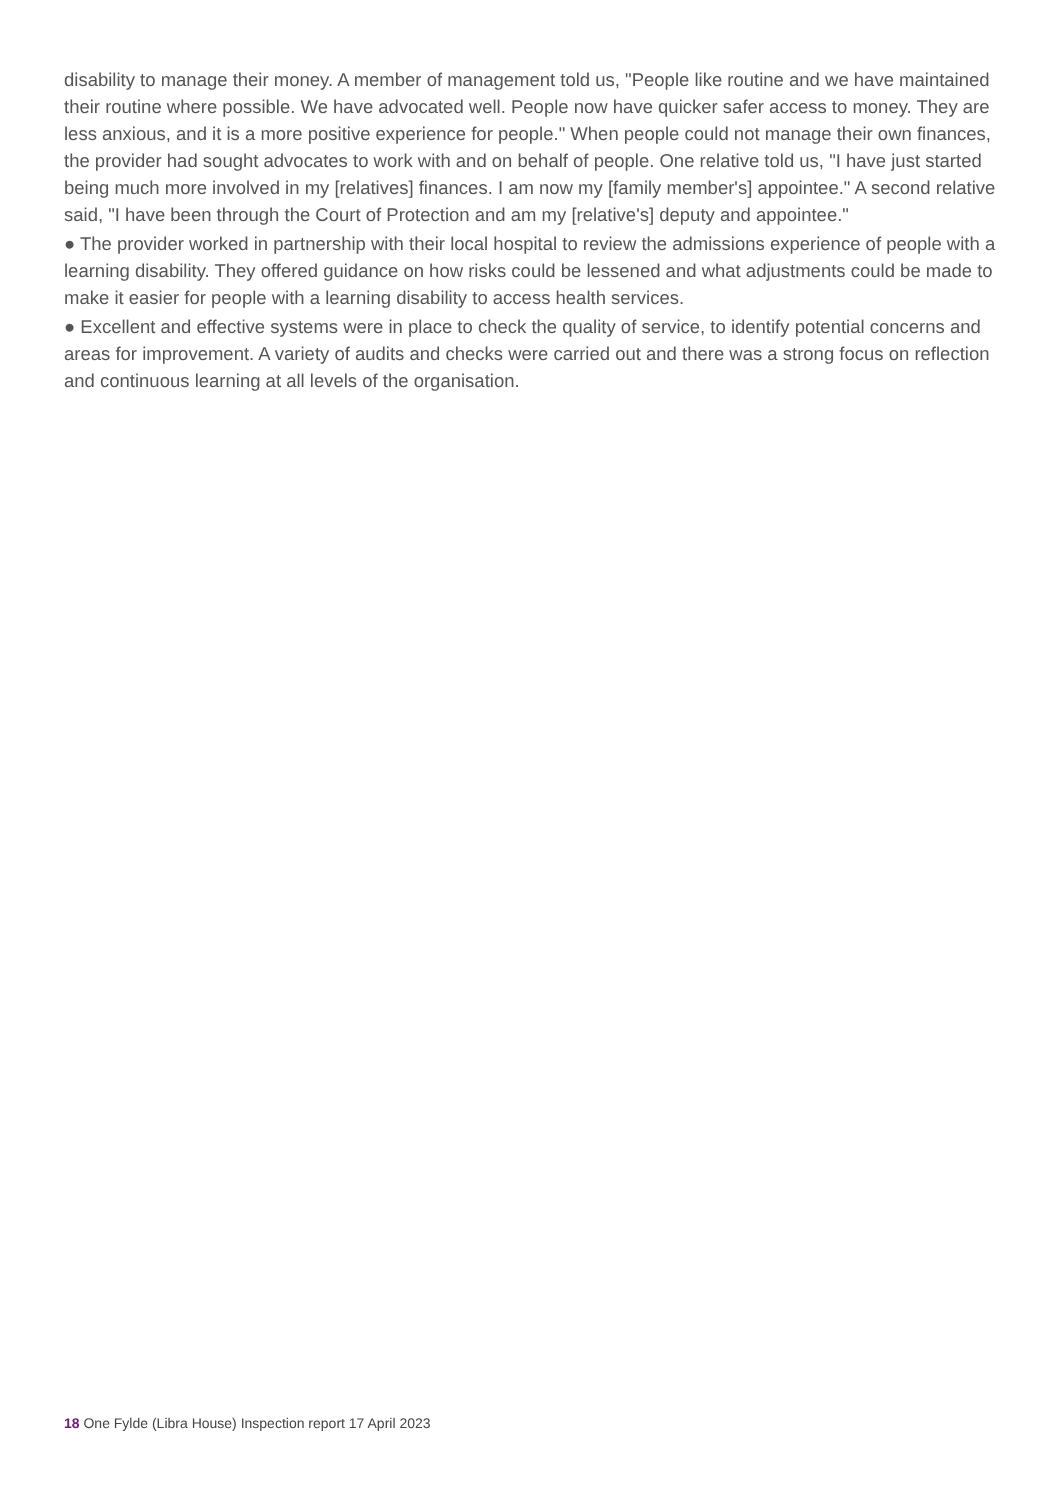disability to manage their money. A member of management told us, "People like routine and we have maintained their routine where possible. We have advocated well. People now have quicker safer access to money. They are less anxious, and it is a more positive experience for people." When people could not manage their own finances, the provider had sought advocates to work with and on behalf of people. One relative told us, "I have just started being much more involved in my [relatives] finances. I am now my [family member's] appointee." A second relative said, "I have been through the Court of Protection and am my [relative's] deputy and appointee."
● The provider worked in partnership with their local hospital to review the admissions experience of people with a learning disability. They offered guidance on how risks could be lessened and what adjustments could be made to make it easier for people with a learning disability to access health services.
● Excellent and effective systems were in place to check the quality of service, to identify potential concerns and areas for improvement. A variety of audits and checks were carried out and there was a strong focus on reflection and continuous learning at all levels of the organisation.
18 One Fylde (Libra House) Inspection report 17 April 2023